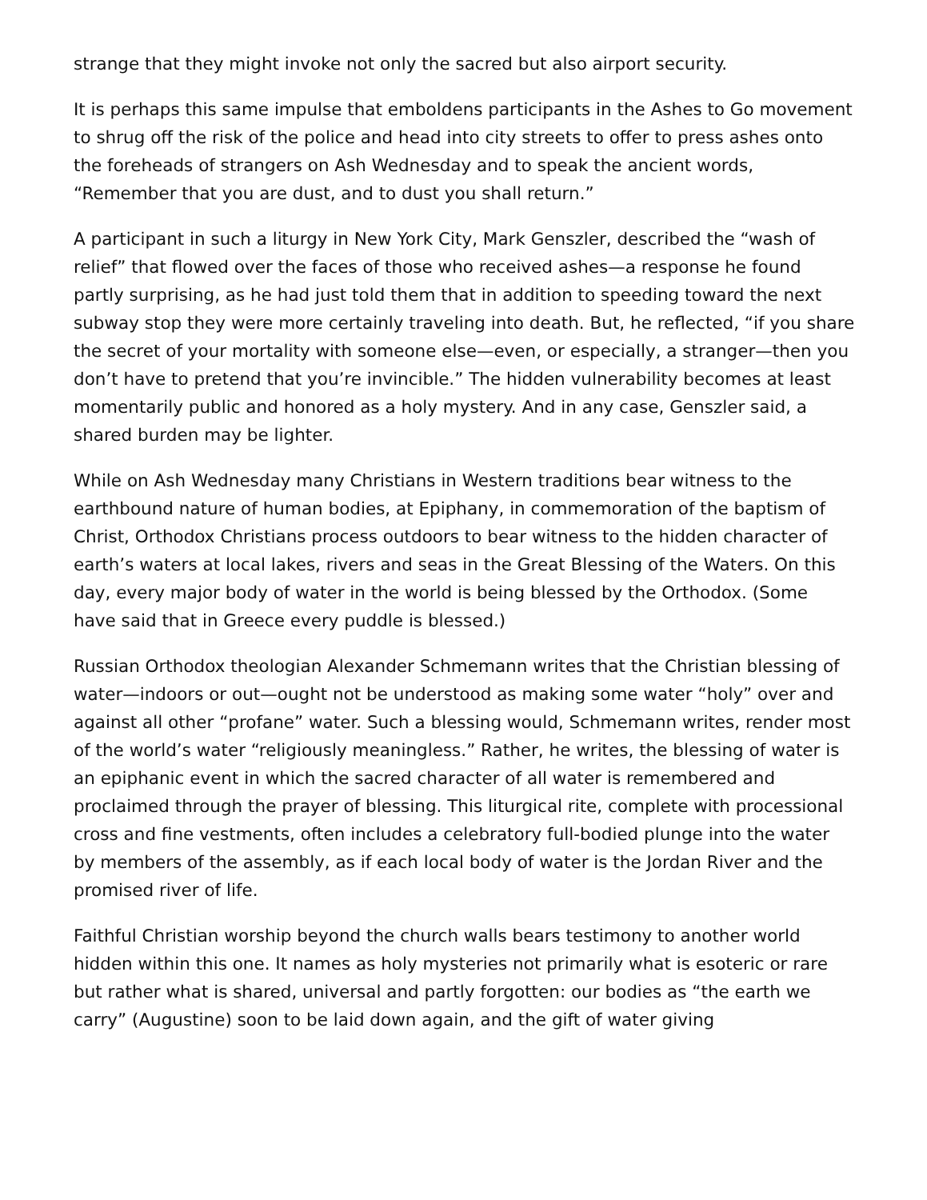strange that they might invoke not only the sacred but also airport security.
It is perhaps this same impulse that emboldens participants in the Ashes to Go movement to shrug off the risk of the police and head into city streets to offer to press ashes onto the foreheads of strangers on Ash Wednesday and to speak the ancient words, “Remember that you are dust, and to dust you shall return.”
A participant in such a liturgy in New York City, Mark Genszler, described the “wash of relief” that flowed over the faces of those who received ashes—a response he found partly surprising, as he had just told them that in addition to speeding toward the next subway stop they were more certainly traveling into death. But, he reflected, “if you share the secret of your mortality with someone else—even, or especially, a stranger—then you don’t have to pretend that you’re invincible.” The hidden vulnerability becomes at least momentarily public and honored as a holy mystery. And in any case, Genszler said, a shared burden may be lighter.
While on Ash Wednesday many Christians in Western traditions bear witness to the earthbound nature of human bodies, at Epiphany, in commemoration of the baptism of Christ, Orthodox Christians process outdoors to bear witness to the hidden character of earth’s waters at local lakes, rivers and seas in the Great Blessing of the Waters. On this day, every major body of water in the world is being blessed by the Orthodox. (Some have said that in Greece every puddle is blessed.)
Russian Orthodox theologian Alexander Schmemann writes that the Christian blessing of water—indoors or out—ought not be understood as making some water “holy” over and against all other “profane” water. Such a blessing would, Schmemann writes, render most of the world’s water “religiously meaningless.” Rather, he writes, the blessing of water is an epiphanic event in which the sacred character of all water is remembered and proclaimed through the prayer of blessing. This liturgical rite, complete with processional cross and fine vestments, often includes a celebratory full-bodied plunge into the water by members of the assembly, as if each local body of water is the Jordan River and the promised river of life.
Faithful Christian worship beyond the church walls bears testimony to another world hidden within this one. It names as holy mysteries not primarily what is esoteric or rare but rather what is shared, universal and partly forgotten: our bodies as “the earth we carry” (Augustine) soon to be laid down again, and the gift of water giving